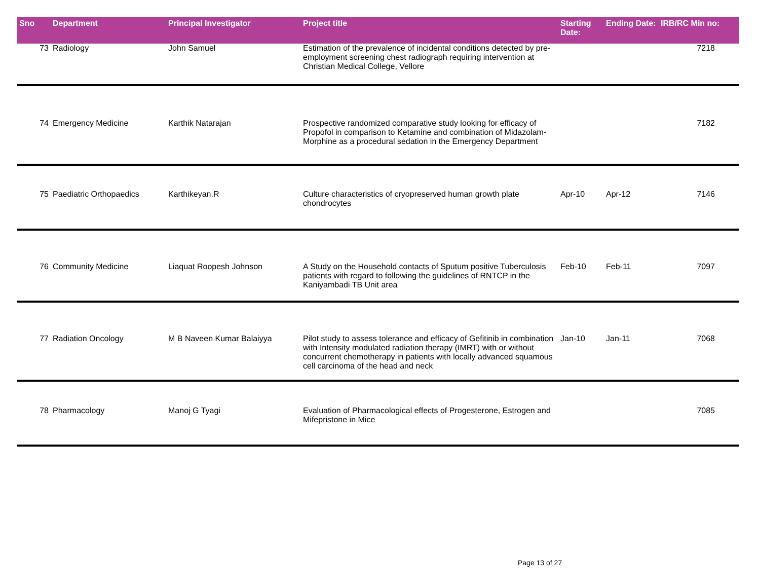| Sno | Department | Principal Investigator | Project title | Starting Date: | Ending Date: | IRB/RC Min no: |
| --- | --- | --- | --- | --- | --- | --- |
| 73 | Radiology | John Samuel | Estimation of the prevalence of incidental conditions detected by pre-employment screening chest radiograph requiring intervention at Christian Medical College, Vellore | | | 7218 |
| 74 | Emergency Medicine | Karthik Natarajan | Prospective randomized comparative study looking for efficacy of Propofol in comparison to Ketamine and combination of Midazolam-Morphine as a procedural sedation in the Emergency Department | | | 7182 |
| 75 | Paediatric Orthopaedics | Karthikeyan.R | Culture characteristics of cryopreserved human growth plate chondrocytes | Apr-10 | Apr-12 | 7146 |
| 76 | Community Medicine | Liaquat Roopesh Johnson | A Study on the Household contacts of Sputum positive Tuberculosis patients with regard to following the guidelines of RNTCP in the Kaniyambadi TB Unit area | Feb-10 | Feb-11 | 7097 |
| 77 | Radiation Oncology | M B Naveen Kumar Balaiyya | Pilot study to assess tolerance and efficacy of Gefitinib in combination with Intensity modulated radiation therapy (IMRT) with or without concurrent chemotherapy in patients with locally advanced squamous cell carcinoma of the head and neck | Jan-10 | Jan-11 | 7068 |
| 78 | Pharmacology | Manoj G Tyagi | Evaluation of Pharmacological effects of Progesterone, Estrogen and Mifepristone in Mice | | | 7085 |
Page 13 of 27